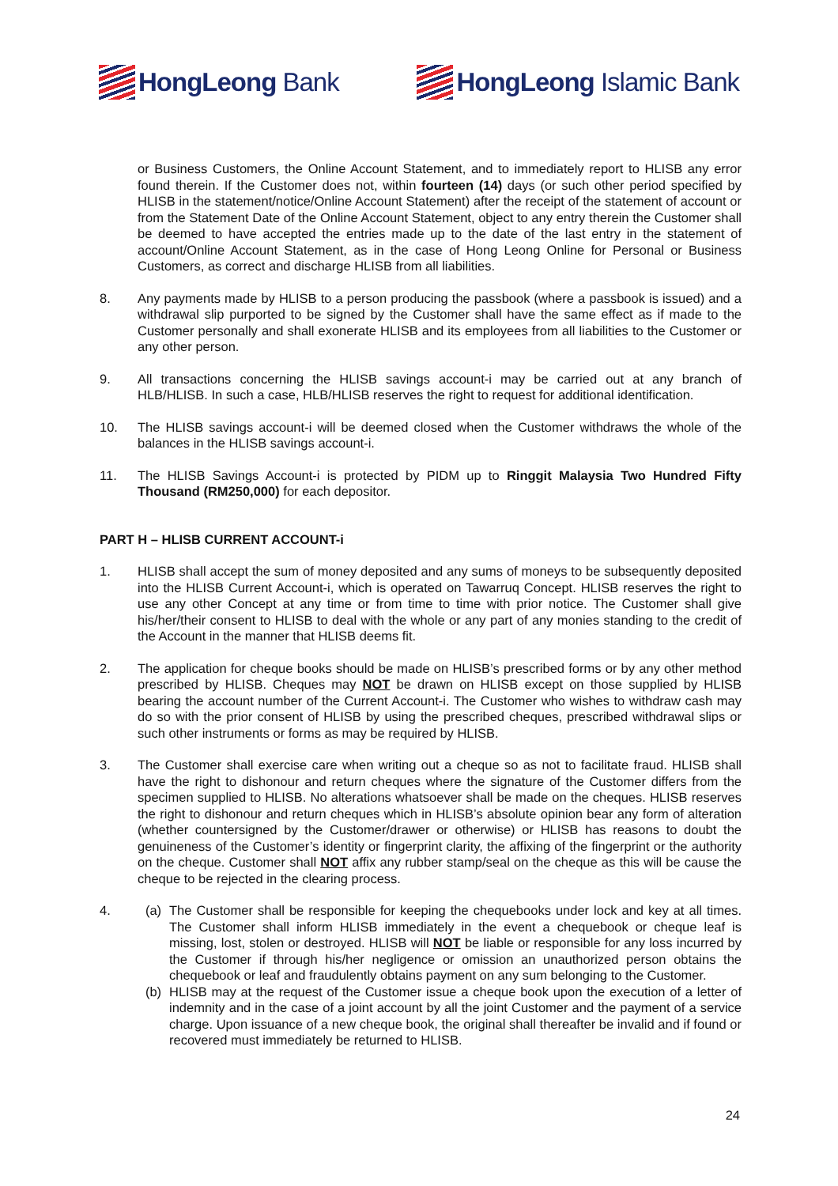HongLeong Bank HongLeong Islamic Bank
or Business Customers, the Online Account Statement, and to immediately report to HLISB any error found therein. If the Customer does not, within fourteen (14) days (or such other period specified by HLISB in the statement/notice/Online Account Statement) after the receipt of the statement of account or from the Statement Date of the Online Account Statement, object to any entry therein the Customer shall be deemed to have accepted the entries made up to the date of the last entry in the statement of account/Online Account Statement, as in the case of Hong Leong Online for Personal or Business Customers, as correct and discharge HLISB from all liabilities.
8. Any payments made by HLISB to a person producing the passbook (where a passbook is issued) and a withdrawal slip purported to be signed by the Customer shall have the same effect as if made to the Customer personally and shall exonerate HLISB and its employees from all liabilities to the Customer or any other person.
9. All transactions concerning the HLISB savings account-i may be carried out at any branch of HLB/HLISB. In such a case, HLB/HLISB reserves the right to request for additional identification.
10. The HLISB savings account-i will be deemed closed when the Customer withdraws the whole of the balances in the HLISB savings account-i.
11. The HLISB Savings Account-i is protected by PIDM up to Ringgit Malaysia Two Hundred Fifty Thousand (RM250,000) for each depositor.
PART H – HLISB CURRENT ACCOUNT-i
1. HLISB shall accept the sum of money deposited and any sums of moneys to be subsequently deposited into the HLISB Current Account-i, which is operated on Tawarruq Concept. HLISB reserves the right to use any other Concept at any time or from time to time with prior notice. The Customer shall give his/her/their consent to HLISB to deal with the whole or any part of any monies standing to the credit of the Account in the manner that HLISB deems fit.
2. The application for cheque books should be made on HLISB’s prescribed forms or by any other method prescribed by HLISB. Cheques may NOT be drawn on HLISB except on those supplied by HLISB bearing the account number of the Current Account-i. The Customer who wishes to withdraw cash may do so with the prior consent of HLISB by using the prescribed cheques, prescribed withdrawal slips or such other instruments or forms as may be required by HLISB.
3. The Customer shall exercise care when writing out a cheque so as not to facilitate fraud. HLISB shall have the right to dishonour and return cheques where the signature of the Customer differs from the specimen supplied to HLISB. No alterations whatsoever shall be made on the cheques. HLISB reserves the right to dishonour and return cheques which in HLISB’s absolute opinion bear any form of alteration (whether countersigned by the Customer/drawer or otherwise) or HLISB has reasons to doubt the genuineness of the Customer’s identity or fingerprint clarity, the affixing of the fingerprint or the authority on the cheque. Customer shall NOT affix any rubber stamp/seal on the cheque as this will be cause the cheque to be rejected in the clearing process.
4. (a) The Customer shall be responsible for keeping the chequebooks under lock and key at all times. The Customer shall inform HLISB immediately in the event a chequebook or cheque leaf is missing, lost, stolen or destroyed. HLISB will NOT be liable or responsible for any loss incurred by the Customer if through his/her negligence or omission an unauthorized person obtains the chequebook or leaf and fraudulently obtains payment on any sum belonging to the Customer.
(b) HLISB may at the request of the Customer issue a cheque book upon the execution of a letter of indemnity and in the case of a joint account by all the joint Customer and the payment of a service charge. Upon issuance of a new cheque book, the original shall thereafter be invalid and if found or recovered must immediately be returned to HLISB.
24